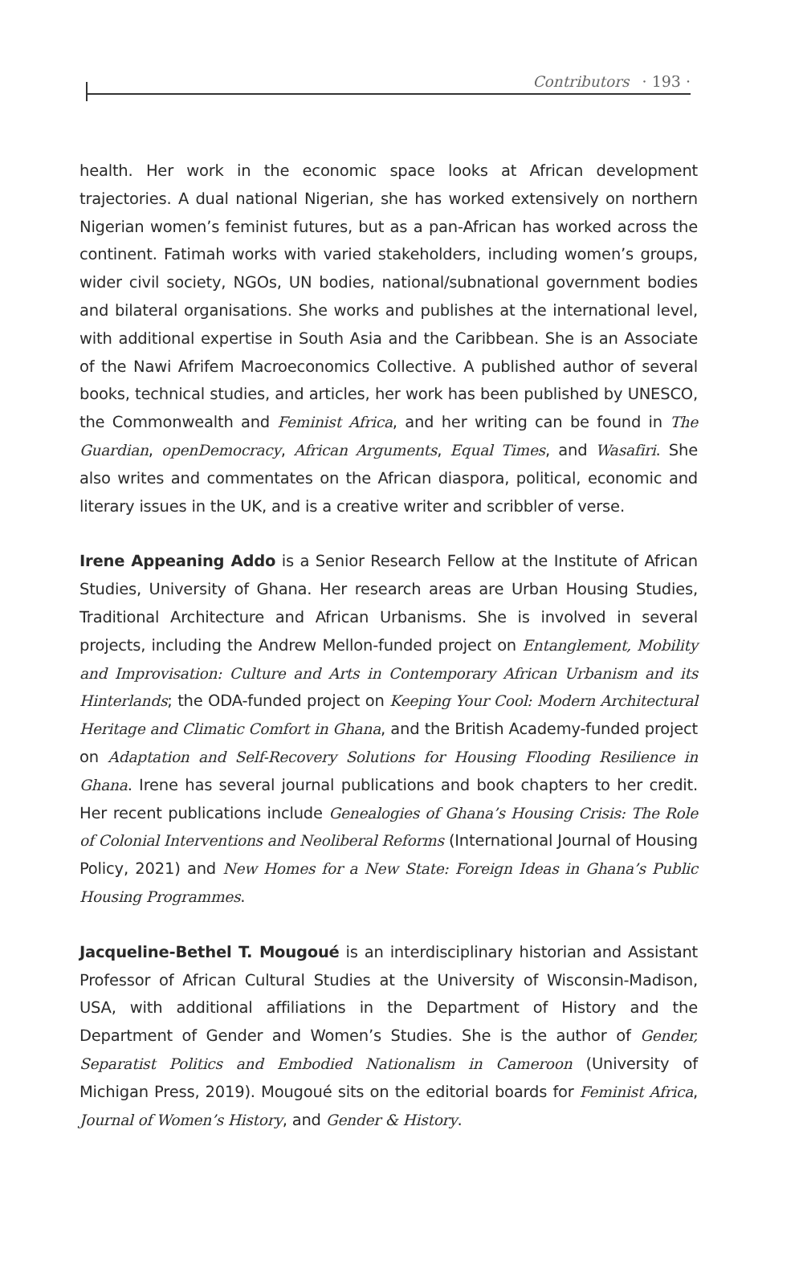Contributors · 193 ·
health. Her work in the economic space looks at African development trajectories. A dual national Nigerian, she has worked extensively on northern Nigerian women’s feminist futures, but as a pan-African has worked across the continent. Fatimah works with varied stakeholders, including women’s groups, wider civil society, NGOs, UN bodies, national/subnational government bodies and bilateral organisations. She works and publishes at the international level, with additional expertise in South Asia and the Caribbean. She is an Associate of the Nawi Afrifem Macroeconomics Collective. A published author of several books, technical studies, and articles, her work has been published by UNESCO, the Commonwealth and Feminist Africa, and her writing can be found in The Guardian, openDemocracy, African Arguments, Equal Times, and Wasafiri. She also writes and commentates on the African diaspora, political, economic and literary issues in the UK, and is a creative writer and scribbler of verse.
Irene Appeaning Addo is a Senior Research Fellow at the Institute of African Studies, University of Ghana. Her research areas are Urban Housing Studies, Traditional Architecture and African Urbanisms. She is involved in several projects, including the Andrew Mellon-funded project on Entanglement, Mobility and Improvisation: Culture and Arts in Contemporary African Urbanism and its Hinterlands; the ODA-funded project on Keeping Your Cool: Modern Architectural Heritage and Climatic Comfort in Ghana, and the British Academy-funded project on Adaptation and Self-Recovery Solutions for Housing Flooding Resilience in Ghana. Irene has several journal publications and book chapters to her credit. Her recent publications include Genealogies of Ghana’s Housing Crisis: The Role of Colonial Interventions and Neoliberal Reforms (International Journal of Housing Policy, 2021) and New Homes for a New State: Foreign Ideas in Ghana’s Public Housing Programmes.
Jacqueline-Bethel T. Mougoué is an interdisciplinary historian and Assistant Professor of African Cultural Studies at the University of Wisconsin-Madison, USA, with additional affiliations in the Department of History and the Department of Gender and Women’s Studies. She is the author of Gender, Separatist Politics and Embodied Nationalism in Cameroon (University of Michigan Press, 2019). Mougoué sits on the editorial boards for Feminist Africa, Journal of Women’s History, and Gender & History.